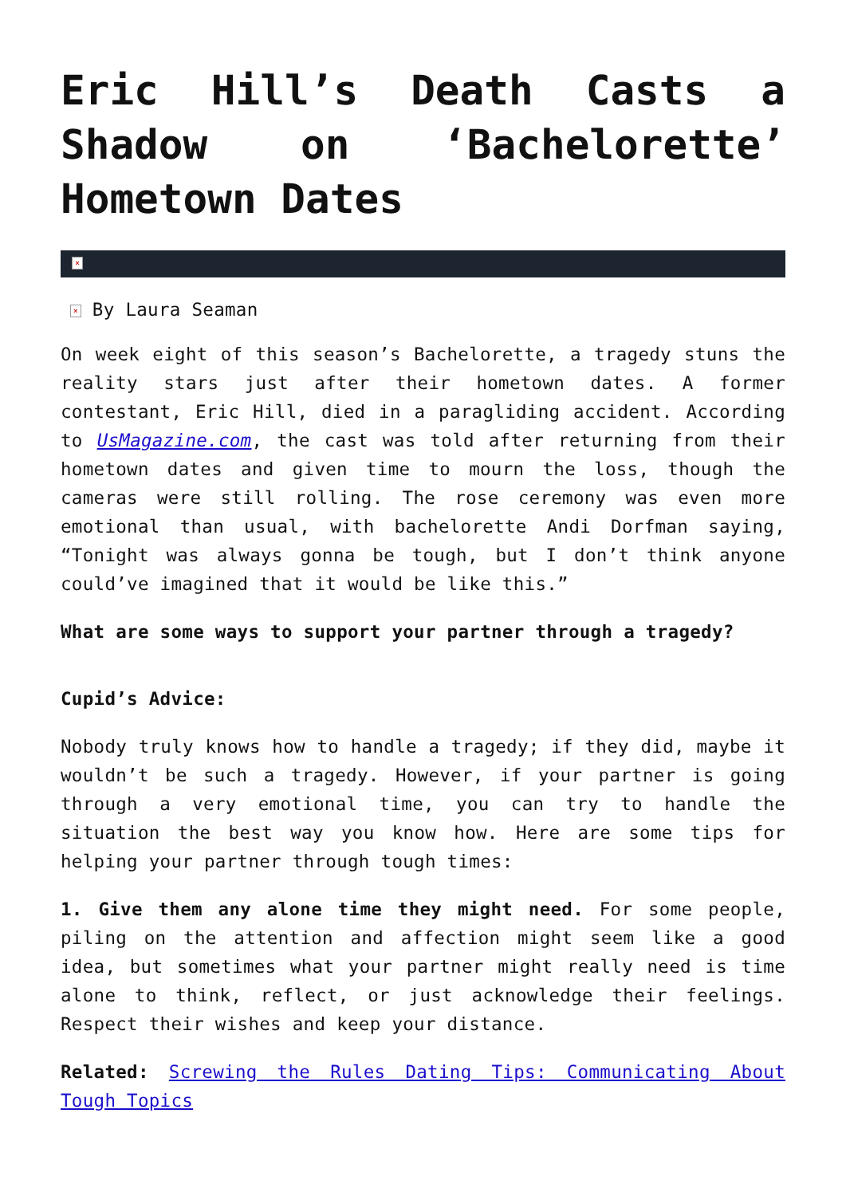Eric Hill’s Death Casts a Shadow on ‘Bachelorette’ Hometown Dates
×
× By Laura Seaman
On week eight of this season’s Bachelorette, a tragedy stuns the reality stars just after their hometown dates. A former contestant, Eric Hill, died in a paragliding accident. According to UsMagazine.com, the cast was told after returning from their hometown dates and given time to mourn the loss, though the cameras were still rolling. The rose ceremony was even more emotional than usual, with bachelorette Andi Dorfman saying, “Tonight was always gonna be tough, but I don’t think anyone could’ve imagined that it would be like this.”
What are some ways to support your partner through a tragedy?
Cupid’s Advice:
Nobody truly knows how to handle a tragedy; if they did, maybe it wouldn’t be such a tragedy. However, if your partner is going through a very emotional time, you can try to handle the situation the best way you know how. Here are some tips for helping your partner through tough times:
1. Give them any alone time they might need. For some people, piling on the attention and affection might seem like a good idea, but sometimes what your partner might really need is time alone to think, reflect, or just acknowledge their feelings. Respect their wishes and keep your distance.
Related: Screwing the Rules Dating Tips: Communicating About Tough Topics